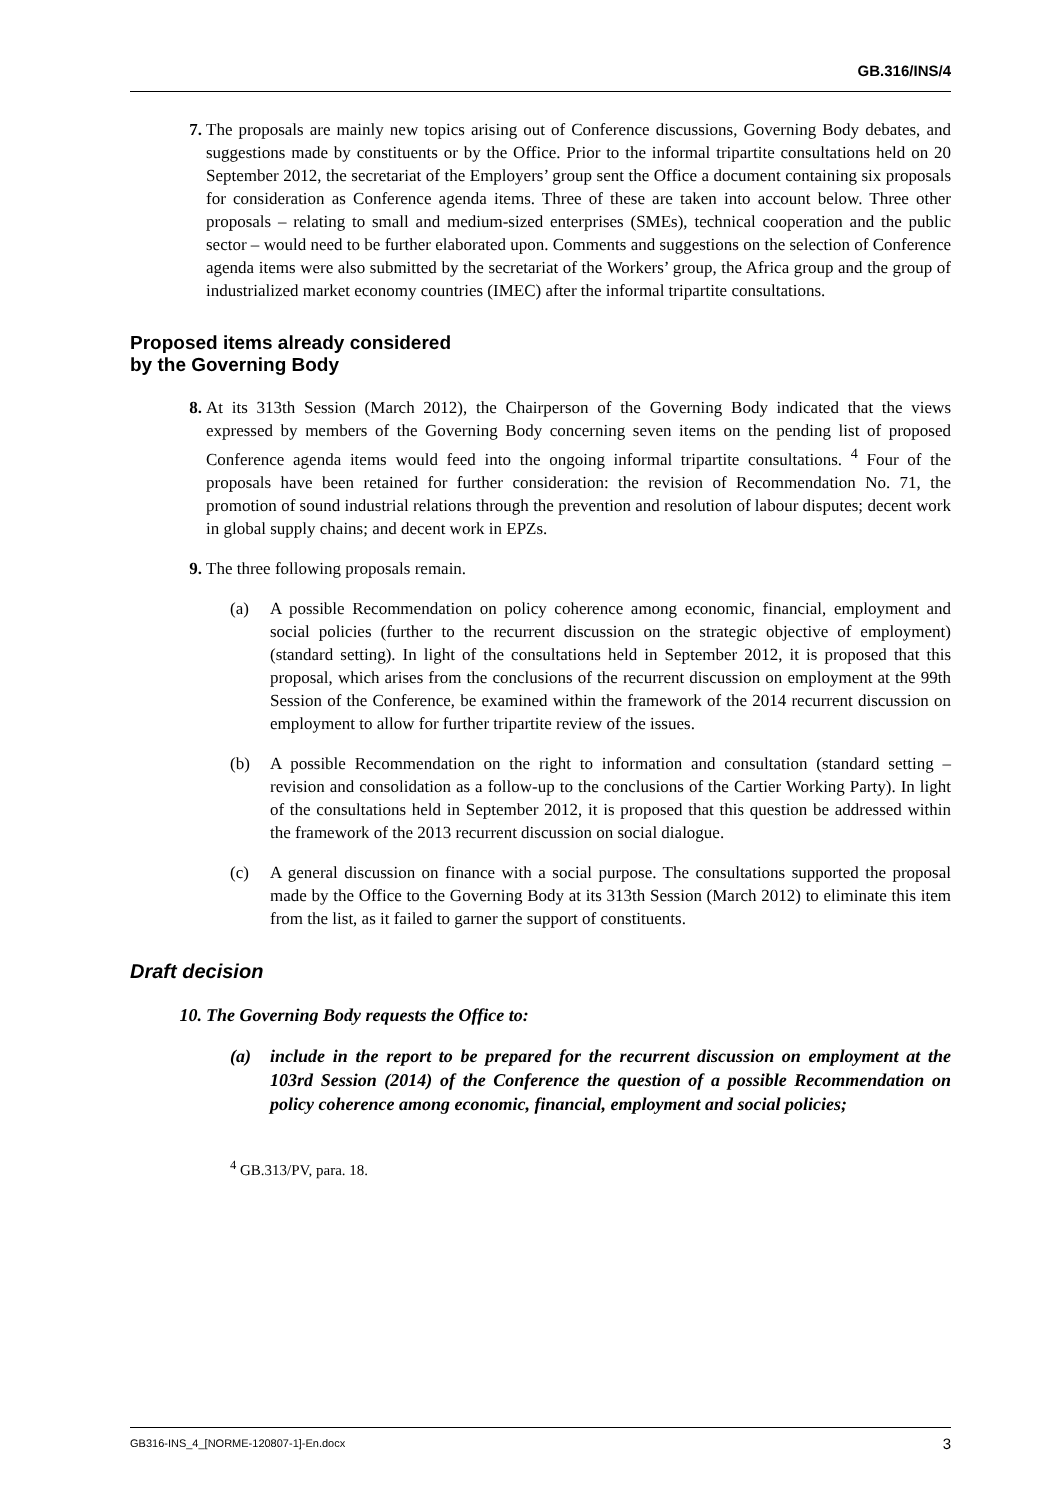GB.316/INS/4
7. The proposals are mainly new topics arising out of Conference discussions, Governing Body debates, and suggestions made by constituents or by the Office. Prior to the informal tripartite consultations held on 20 September 2012, the secretariat of the Employers’ group sent the Office a document containing six proposals for consideration as Conference agenda items. Three of these are taken into account below. Three other proposals – relating to small and medium-sized enterprises (SMEs), technical cooperation and the public sector – would need to be further elaborated upon. Comments and suggestions on the selection of Conference agenda items were also submitted by the secretariat of the Workers’ group, the Africa group and the group of industrialized market economy countries (IMEC) after the informal tripartite consultations.
Proposed items already considered
by the Governing Body
8. At its 313th Session (March 2012), the Chairperson of the Governing Body indicated that the views expressed by members of the Governing Body concerning seven items on the pending list of proposed Conference agenda items would feed into the ongoing informal tripartite consultations. <sup>4</sup> Four of the proposals have been retained for further consideration: the revision of Recommendation No. 71, the promotion of sound industrial relations through the prevention and resolution of labour disputes; decent work in global supply chains; and decent work in EPZs.
9. The three following proposals remain.
(a) A possible Recommendation on policy coherence among economic, financial, employment and social policies (further to the recurrent discussion on the strategic objective of employment) (standard setting). In light of the consultations held in September 2012, it is proposed that this proposal, which arises from the conclusions of the recurrent discussion on employment at the 99th Session of the Conference, be examined within the framework of the 2014 recurrent discussion on employment to allow for further tripartite review of the issues.
(b) A possible Recommendation on the right to information and consultation (standard setting – revision and consolidation as a follow-up to the conclusions of the Cartier Working Party). In light of the consultations held in September 2012, it is proposed that this question be addressed within the framework of the 2013 recurrent discussion on social dialogue.
(c) A general discussion on finance with a social purpose. The consultations supported the proposal made by the Office to the Governing Body at its 313th Session (March 2012) to eliminate this item from the list, as it failed to garner the support of constituents.
Draft decision
10. The Governing Body requests the Office to:
(a) include in the report to be prepared for the recurrent discussion on employment at the 103rd Session (2014) of the Conference the question of a possible Recommendation on policy coherence among economic, financial, employment and social policies;
<sup>4</sup> GB.313/PV, para. 18.
GB316-INS_4_[NORME-120807-1]-En.docx 3